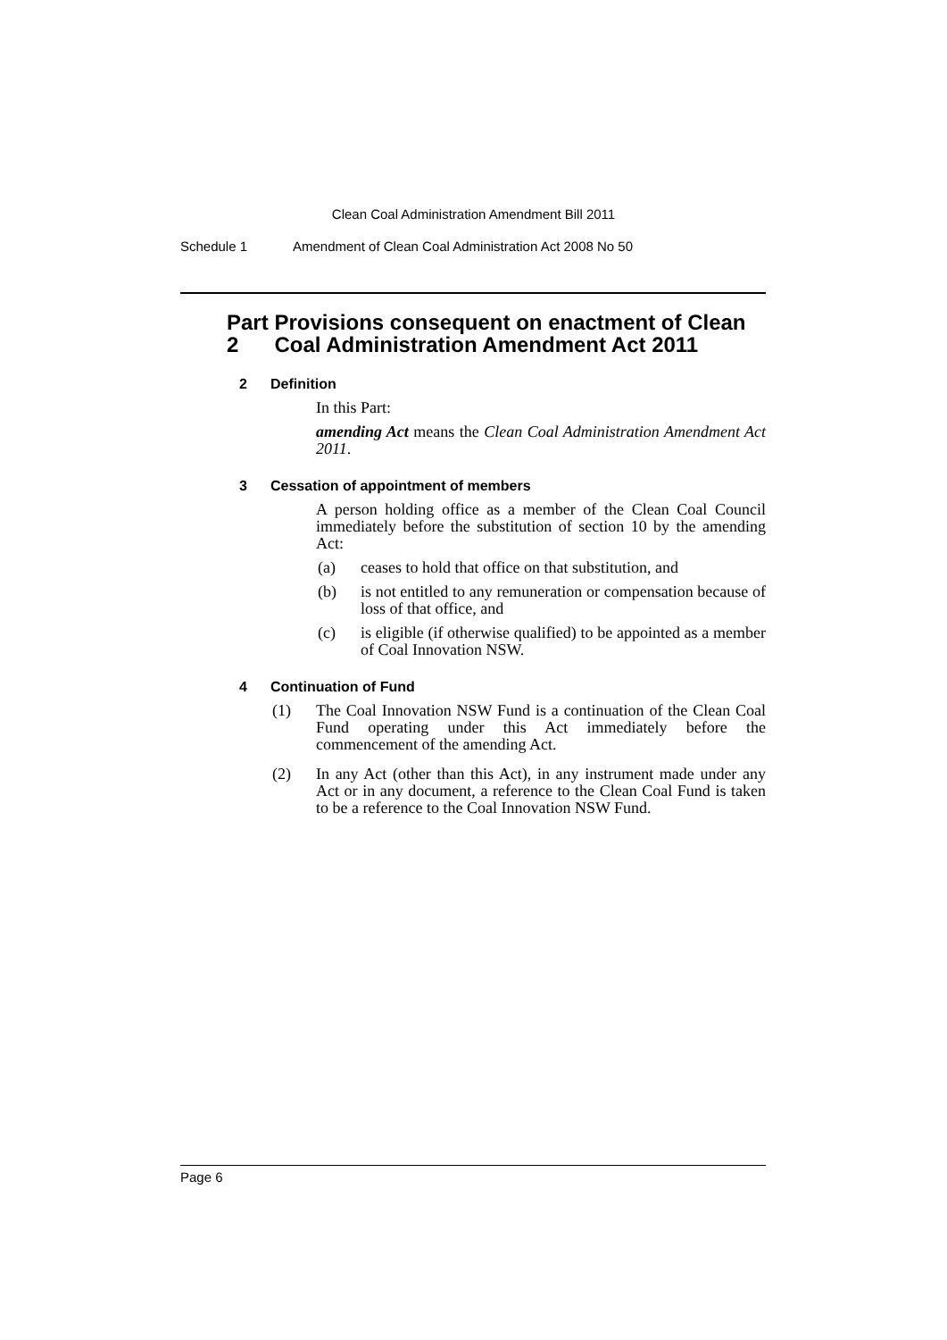Clean Coal Administration Amendment Bill 2011
Schedule 1 Amendment of Clean Coal Administration Act 2008 No 50
Part 2 Provisions consequent on enactment of Clean Coal Administration Amendment Act 2011
2 Definition
In this Part:
amending Act means the Clean Coal Administration Amendment Act 2011.
3 Cessation of appointment of members
A person holding office as a member of the Clean Coal Council immediately before the substitution of section 10 by the amending Act:
(a) ceases to hold that office on that substitution, and
(b) is not entitled to any remuneration or compensation because of loss of that office, and
(c) is eligible (if otherwise qualified) to be appointed as a member of Coal Innovation NSW.
4 Continuation of Fund
(1) The Coal Innovation NSW Fund is a continuation of the Clean Coal Fund operating under this Act immediately before the commencement of the amending Act.
(2) In any Act (other than this Act), in any instrument made under any Act or in any document, a reference to the Clean Coal Fund is taken to be a reference to the Coal Innovation NSW Fund.
Page 6